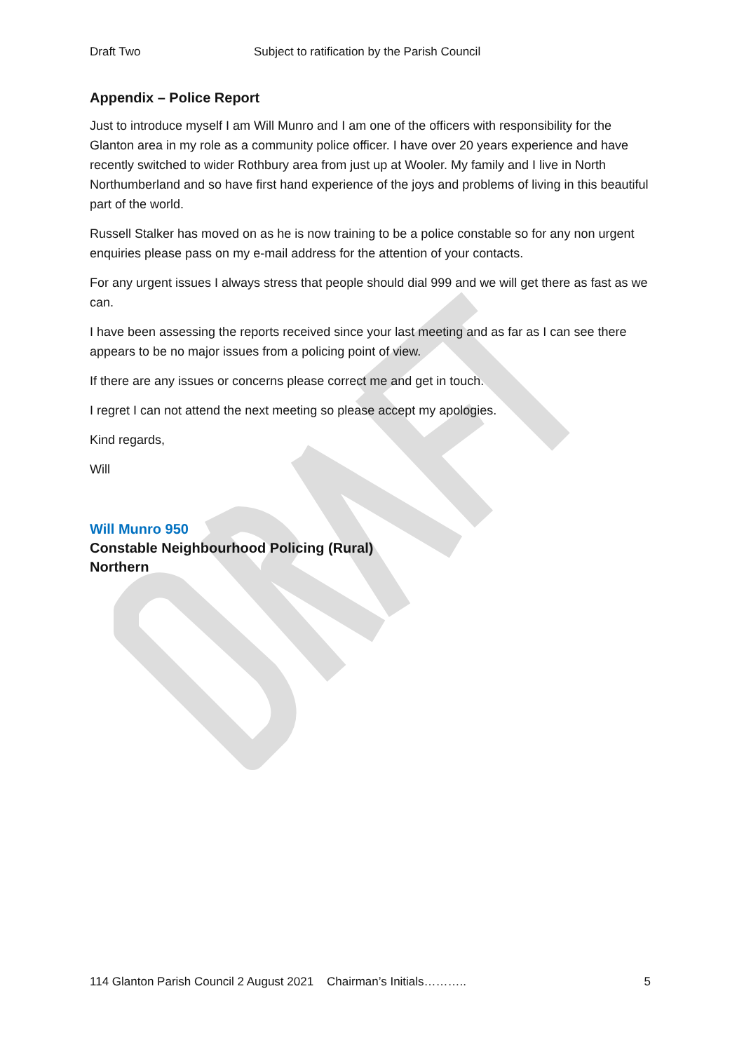Draft Two Subject to ratification by the Parish Council
Appendix – Police Report
Just to introduce myself I am Will Munro and I am one of the officers with responsibility for the Glanton area in my role as a community police officer. I have over 20 years experience and have recently switched to wider Rothbury area from just up at Wooler. My family and I live in North Northumberland and so have first hand experience of the joys and problems of living in this beautiful part of the world.
Russell Stalker has moved on as he is now training to be a police constable so for any non urgent enquiries please pass on my e-mail address for the attention of your contacts.
For any urgent issues I always stress that people should dial 999 and we will get there as fast as we can.
I have been assessing the reports received since your last meeting and as far as I can see there appears to be no major issues from a policing point of view.
If there are any issues or concerns please correct me and get in touch.
I regret I can not attend the next meeting so please accept my apologies.
Kind regards,
Will
Will Munro 950
Constable Neighbourhood Policing (Rural)
Northern
114 Glanton Parish Council 2 August 2021 Chairman’s Initials……….. 5